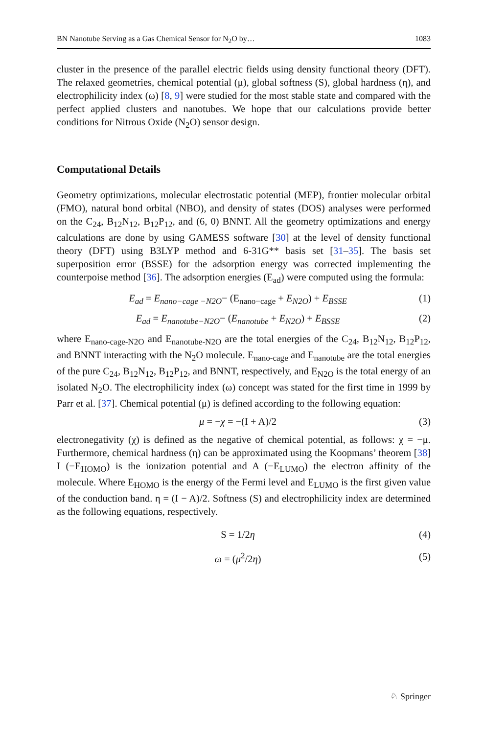BN Nanotube Serving as a Gas Chemical Sensor for N<sub>2</sub>O by… 1083
cluster in the presence of the parallel electric fields using density functional theory (DFT). The relaxed geometries, chemical potential (μ), global softness (S), global hardness (η), and electrophilicity index (ω) [8, 9] were studied for the most stable state and compared with the perfect applied clusters and nanotubes. We hope that our calculations provide better conditions for Nitrous Oxide (N<sub>2</sub>O) sensor design.
Computational Details
Geometry optimizations, molecular electrostatic potential (MEP), frontier molecular orbital (FMO), natural bond orbital (NBO), and density of states (DOS) analyses were performed on the C<sub>24</sub>, B<sub>12</sub>N<sub>12</sub>, B<sub>12</sub>P<sub>12</sub>, and (6, 0) BNNT. All the geometry optimizations and energy calculations are done by using GAMESS software [30] at the level of density functional theory (DFT) using B3LYP method and 6-31G** basis set [31–35]. The basis set superposition error (BSSE) for the adsorption energy was corrected implementing the counterpoise method [36]. The adsorption energies (E<sub>ad</sub>) were computed using the formula:
E<sub>ad</sub> = E<sub>nano−cage −N2O</sub>− (E<sub>nano−cage</sub> + E<sub>N2O</sub>) + E<sub>BSSE</sub> (1)
E<sub>ad</sub> = E<sub>nanotube−N2O</sub>− (E<sub>nanotube</sub> + E<sub>N2O</sub>) + E<sub>BSSE</sub> (2)
where E<sub>nano-cage-N2O</sub> and E<sub>nanotube-N2O</sub> are the total energies of the C<sub>24</sub>, B<sub>12</sub>N<sub>12</sub>, B<sub>12</sub>P<sub>12</sub>, and BNNT interacting with the N<sub>2</sub>O molecule. E<sub>nano-cage</sub> and E<sub>nanotube</sub> are the total energies of the pure C<sub>24</sub>, B<sub>12</sub>N<sub>12</sub>, B<sub>12</sub>P<sub>12</sub>, and BNNT, respectively, and E<sub>N2O</sub> is the total energy of an isolated N<sub>2</sub>O. The electrophilicity index (ω) concept was stated for the first time in 1999 by Parr et al. [37]. Chemical potential (μ) is defined according to the following equation:
μ = −χ = −(I + A)/2 (3)
electronegativity (χ) is defined as the negative of chemical potential, as follows: χ = −μ. Furthermore, chemical hardness (η) can be approximated using the Koopmans’ theorem [38] I (−E<sub>HOMO</sub>) is the ionization potential and A (−E<sub>LUMO</sub>) the electron affinity of the molecule. Where E<sub>HOMO</sub> is the energy of the Fermi level and E<sub>LUMO</sub> is the first given value of the conduction band. η = (I − A)/2. Softness (S) and electrophilicity index are determined as the following equations, respectively.
S = 1/2η (4)
ω = (μ<sup>2</sup>/2η) (5)
♘ Springer